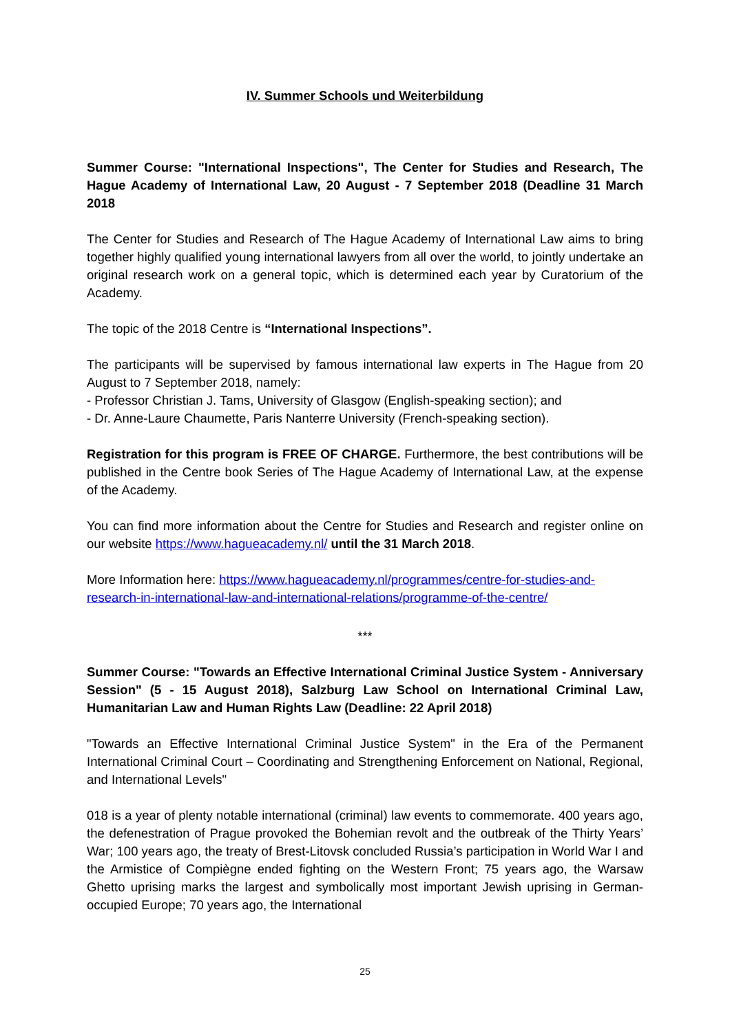IV. Summer Schools und Weiterbildung
Summer Course: "International Inspections", The Center for Studies and Research, The Hague Academy of International Law, 20 August - 7 September 2018 (Deadline 31 March 2018
The Center for Studies and Research of The Hague Academy of International Law aims to bring together highly qualified young international lawyers from all over the world, to jointly undertake an original research work on a general topic, which is determined each year by Curatorium of the Academy.
The topic of the 2018 Centre is “International Inspections”.
The participants will be supervised by famous international law experts in The Hague from 20 August to 7 September 2018, namely:
- Professor Christian J. Tams, University of Glasgow (English-speaking section); and
- Dr. Anne-Laure Chaumette, Paris Nanterre University (French-speaking section).
Registration for this program is FREE OF CHARGE. Furthermore, the best contributions will be published in the Centre book Series of The Hague Academy of International Law, at the expense of the Academy.
You can find more information about the Centre for Studies and Research and register online on our website https://www.hagueacademy.nl/ until the 31 March 2018.
More Information here: https://www.hagueacademy.nl/programmes/centre-for-studies-and-research-in-international-law-and-international-relations/programme-of-the-centre/
***
Summer Course: "Towards an Effective International Criminal Justice System - Anniversary Session" (5 - 15 August 2018), Salzburg Law School on International Criminal Law, Humanitarian Law and Human Rights Law (Deadline: 22 April 2018)
"Towards an Effective International Criminal Justice System" in the Era of the Permanent International Criminal Court – Coordinating and Strengthening Enforcement on National, Regional, and International Levels"
018 is a year of plenty notable international (criminal) law events to commemorate. 400 years ago, the defenestration of Prague provoked the Bohemian revolt and the outbreak of the Thirty Years’ War; 100 years ago, the treaty of Brest-Litovsk concluded Russia’s participation in World War I and the Armistice of Compiègne ended fighting on the Western Front; 75 years ago, the Warsaw Ghetto uprising marks the largest and symbolically most important Jewish uprising in German-occupied Europe; 70 years ago, the International
25